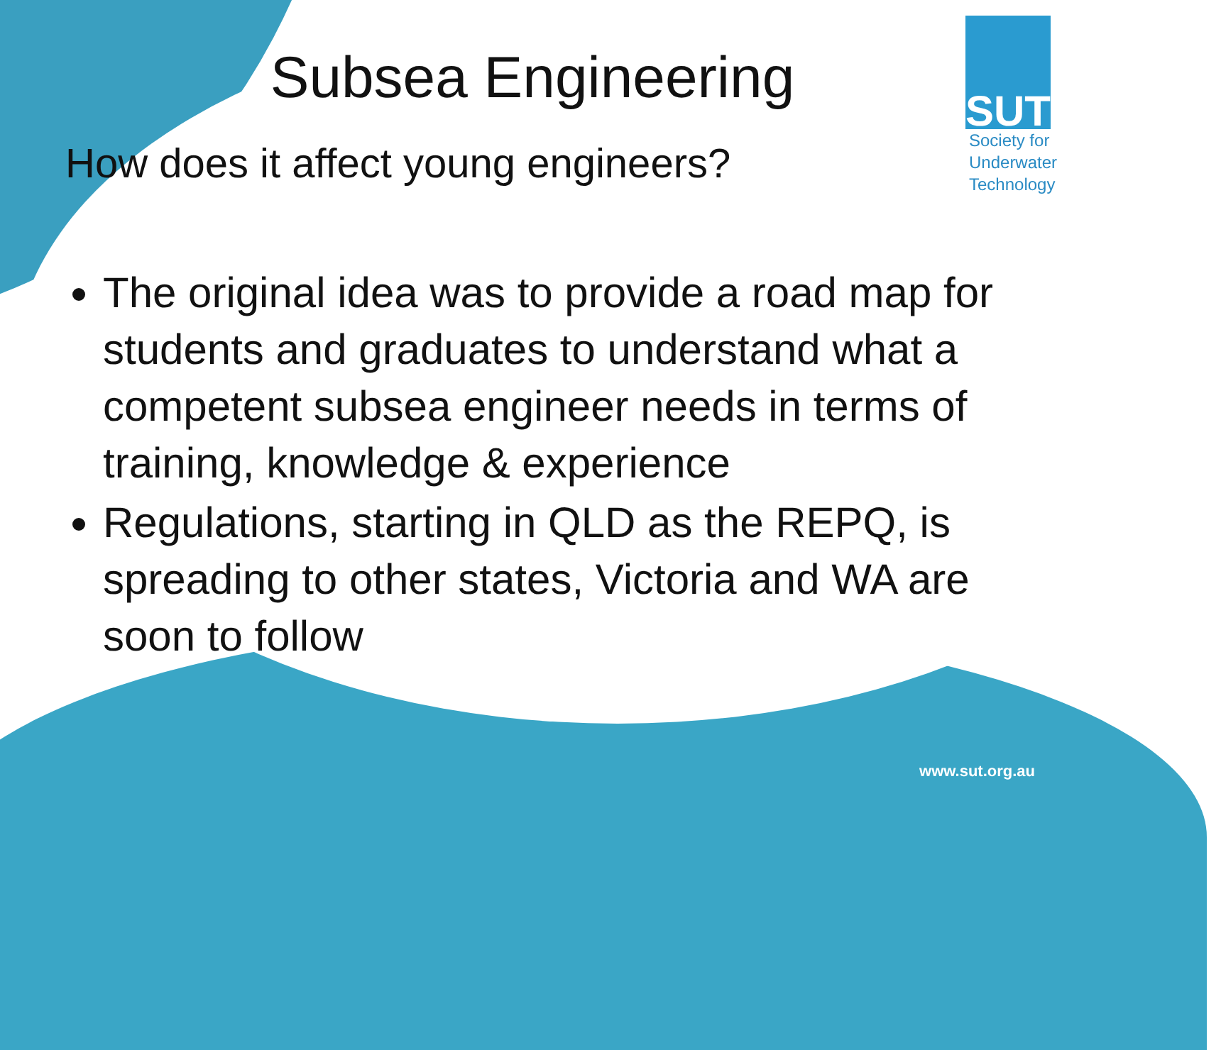SUT
Society for
Underwater
Technology
Subsea Engineering
How does it affect young engineers?
The original idea was to provide a road map for students and graduates to understand what a competent subsea engineer needs in terms of training, knowledge & experience
Regulations, starting in QLD as the REPQ, is spreading to other states, Victoria and WA are soon to follow
www.sut.org.au